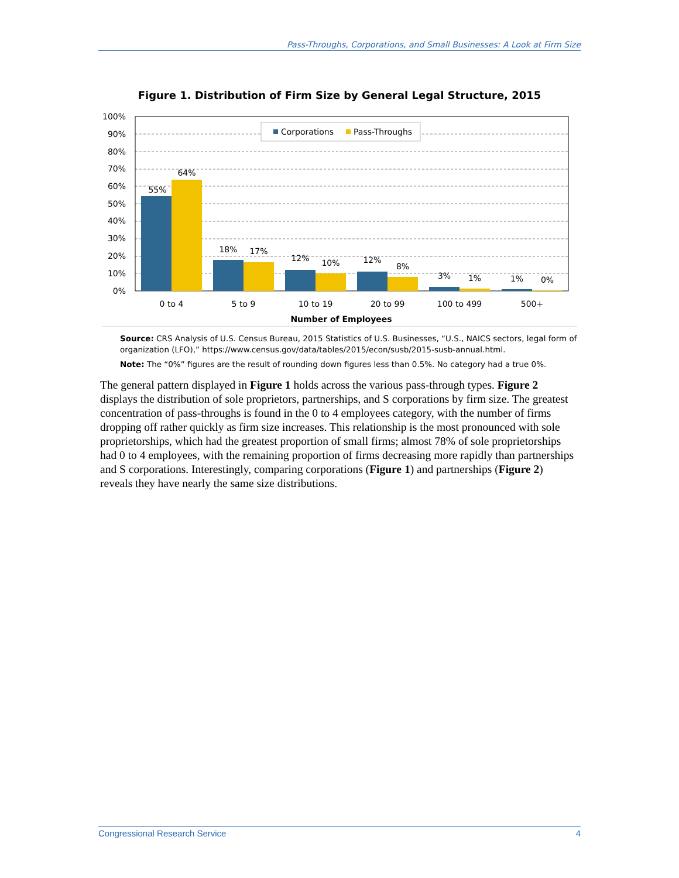Pass-Throughs, Corporations, and Small Businesses: A Look at Firm Size
Figure 1. Distribution of Firm Size by General Legal Structure, 2015
100%
90%
80%
70%
60%
50%
40%
30%
20%
10%
0%
Corporations
Pass-Throughs
55%
64%
18%
17%
12%
10%
12%
8%
3%
1%
1%
0%
0 to 4
5 to 9
10 to 19
20 to 99
100 to 499
500+
Number of Employees
Source: CRS Analysis of U.S. Census Bureau, 2015 Statistics of U.S. Businesses, “U.S., NAICS sectors, legal form of organization (LFO),” https://www.census.gov/data/tables/2015/econ/susb/2015-susb-annual.html.
Note: The “0%” figures are the result of rounding down figures less than 0.5%. No category had a true 0%.
The general pattern displayed in Figure 1 holds across the various pass-through types. Figure 2 displays the distribution of sole proprietors, partnerships, and S corporations by firm size. The greatest concentration of pass-throughs is found in the 0 to 4 employees category, with the number of firms dropping off rather quickly as firm size increases. This relationship is the most pronounced with sole proprietorships, which had the greatest proportion of small firms; almost 78% of sole proprietorships had 0 to 4 employees, with the remaining proportion of firms decreasing more rapidly than partnerships and S corporations. Interestingly, comparing corporations (Figure 1) and partnerships (Figure 2) reveals they have nearly the same size distributions.
Congressional Research Service 4